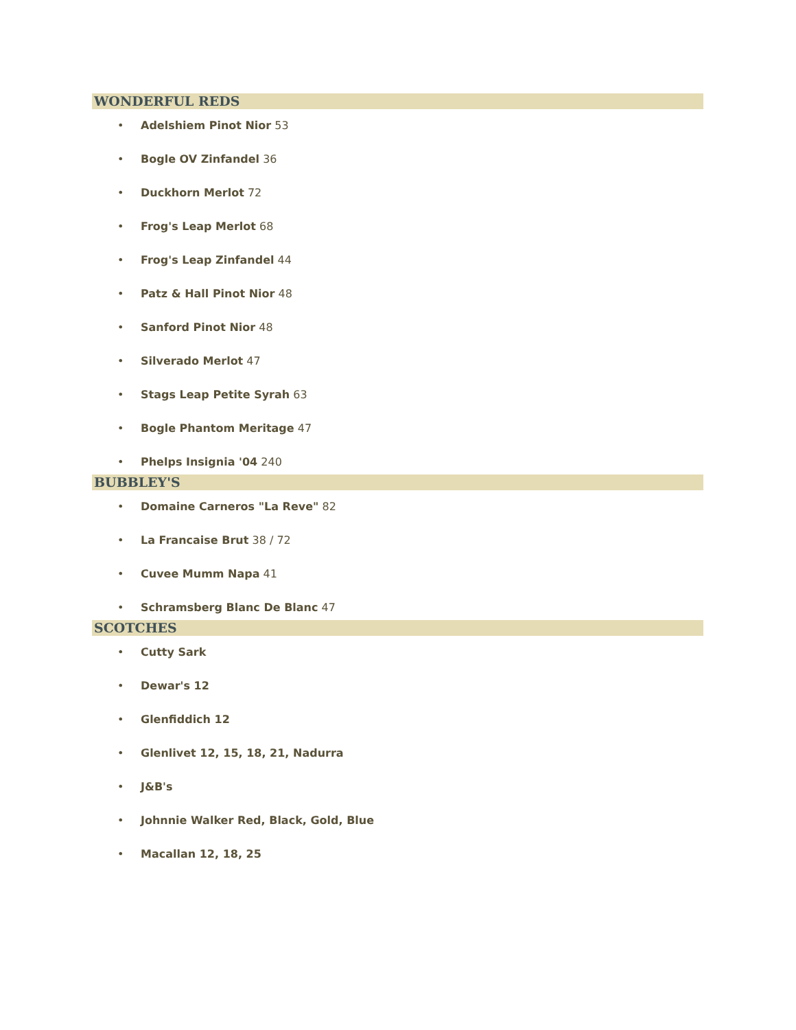WONDERFUL REDS
• Adelshiem Pinot Nior 53
• Bogle OV Zinfandel 36
• Duckhorn Merlot 72
• Frog's Leap Merlot 68
• Frog's Leap Zinfandel 44
• Patz & Hall Pinot Nior 48
• Sanford Pinot Nior 48
• Silverado Merlot 47
• Stags Leap Petite Syrah 63
• Bogle Phantom Meritage 47
• Phelps Insignia '04 240
BUBBLEY'S
• Domaine Carneros "La Reve" 82
• La Francaise Brut 38 / 72
• Cuvee Mumm Napa 41
• Schramsberg Blanc De Blanc 47
SCOTCHES
• Cutty Sark
• Dewar's 12
• Glenfiddich 12
• Glenlivet 12, 15, 18, 21, Nadurra
• J&B's
• Johnnie Walker Red, Black, Gold, Blue
• Macallan 12, 18, 25